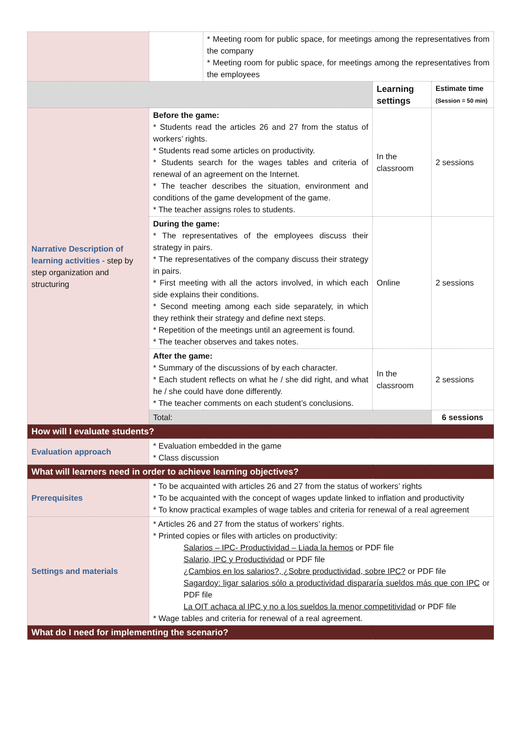| | | * Meeting room for public space, for meetings among the representatives from the company * Meeting room for public space, for meetings among the representatives from the employees | | |
| | | | Learning settings | Estimate time (Session = 50 min) |
| Narrative Description of learning activities - step by step organization and structuring | Before the game: * Students read the articles 26 and 27 from the status of workers’ rights. * Students read some articles on productivity. * Students search for the wages tables and criteria of renewal of an agreement on the Internet. * The teacher describes the situation, environment and conditions of the game development of the game. * The teacher assigns roles to students. | | In the classroom | 2 sessions |
| | During the game: * The representatives of the employees discuss their strategy in pairs. * The representatives of the company discuss their strategy in pairs. * First meeting with all the actors involved, in which each side explains their conditions. * Second meeting among each side separately, in which they rethink their strategy and define next steps. * Repetition of the meetings until an agreement is found. * The teacher observes and takes notes. | | Online | 2 sessions |
| | After the game: * Summary of the discussions of by each character. * Each student reflects on what he / she did right, and what he / she could have done differently. * The teacher comments on each student’s conclusions. | | In the classroom | 2 sessions |
| | Total: | | | 6 sessions |
| How will I evaluate students? | | | | |
| Evaluation approach | * Evaluation embedded in the game * Class discussion | | | |
| What will learners need in order to achieve learning objectives? | | | | |
| Prerequisites | * To be acquainted with articles 26 and 27 from the status of workers’ rights * To be acquainted with the concept of wages update linked to inflation and productivity * To know practical examples of wage tables and criteria for renewal of a real agreement | | | |
| Settings and materials | * Articles 26 and 27 from the status of workers’ rights. * Printed copies or files with articles on productivity: Salarios – IPC- Productividad – Liada la hemos or PDF file Salario, IPC y Productividad or PDF file ¿Cambios en los salarios?, ¿Sobre productividad, sobre IPC? or PDF file Sagardoy: ligar salarios sólo a productividad dispararía sueldos más que con IPC or PDF file La OIT achaca al IPC y no a los sueldos la menor competitividad or PDF file * Wage tables and criteria for renewal of a real agreement. | | | |
| What do I need for implementing the scenario? | | | | |